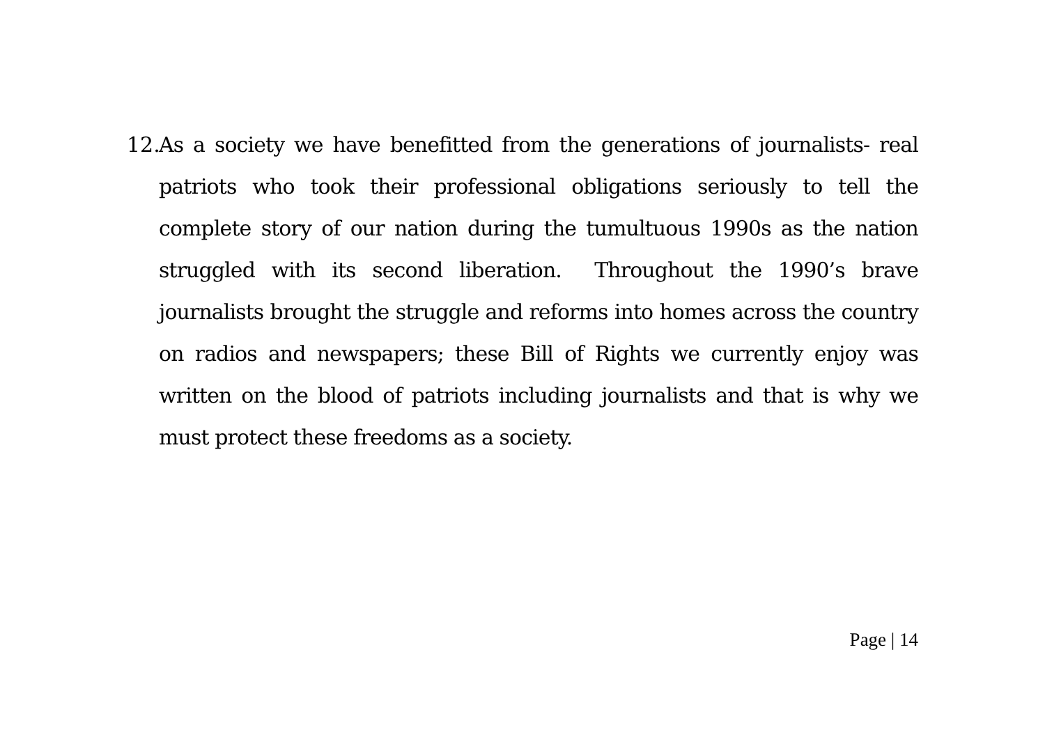12.
As a society we have benefitted from the generations of journalists- real patriots who took their professional obligations seriously to tell the complete story of our nation during the tumultuous 1990s as the nation struggled with its second liberation. Throughout the 1990’s brave journalists brought the struggle and reforms into homes across the country on radios and newspapers; these Bill of Rights we currently enjoy was written on the blood of patriots including journalists and that is why we must protect these freedoms as a society.
Page | 14